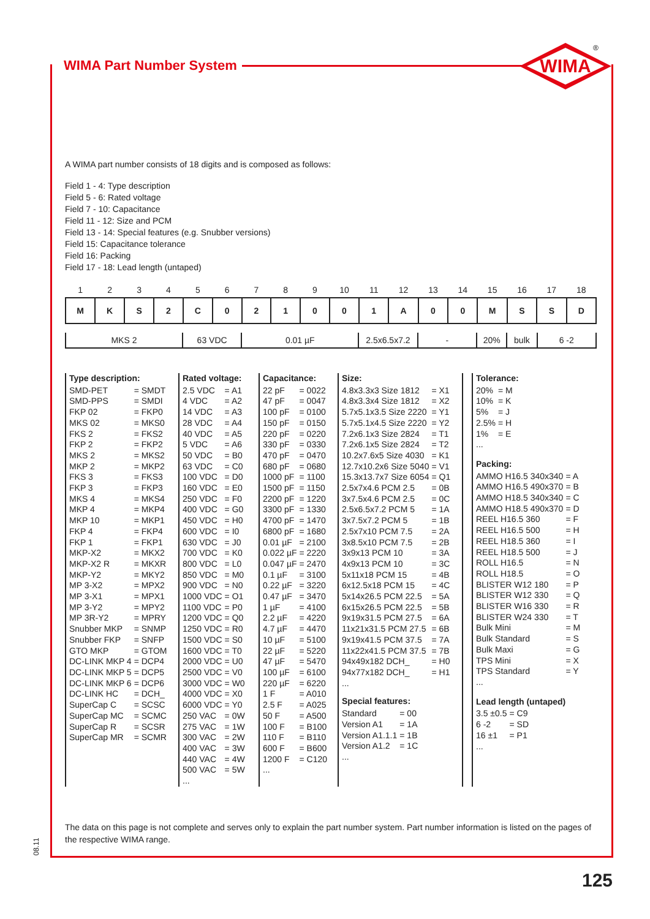WIMA Part Number System
WIMA
®
A WIMA part number consists of 18 digits and is composed as follows:
Field 1 - 4: Type description
Field 5 - 6: Rated voltage
Field 7 - 10: Capacitance
Field 11 - 12: Size and PCM
Field 13 - 14: Special features (e.g. Snubber versions)
Field 15: Capacitance tolerance
Field 16: Packing
Field 17 - 18: Lead length (untaped)
| 1 | 2 | 3 | 4 | 5 | 6 | 7 | 8 | 9 | 10 | 11 | 12 | 13 | 14 | 15 | 16 | 17 | 18 |
| M | K | S | 2 | C | 0 | 2 | 1 | 0 | 0 | 1 | A | 0 | 0 | M | S | S | D |
MKS 2 63 VDC 0.01 µF 2.5x6.5x7.2 - 20% bulk 6 -2
Type description:
| SMD-PET | = SMDT |
| SMD-PPS | = SMDI |
| FKP 02 | = FKP0 |
| MKS 02 | = MKS0 |
| FKS 2 | = FKS2 |
| FKP 2 | = FKP2 |
| MKS 2 | = MKS2 |
| MKP 2 | = MKP2 |
| FKS 3 | = FKS3 |
| FKP 3 | = FKP3 |
| MKS 4 | = MKS4 |
| MKP 4 | = MKP4 |
| MKP 10 | = MKP1 |
| FKP 4 | = FKP4 |
| FKP 1 | = FKP1 |
| MKP-X2 | = MKX2 |
| MKP-X2 R | = MKXR |
| MKP-Y2 | = MKY2 |
| MP 3-X2 | = MPX2 |
| MP 3-X1 | = MPX1 |
| MP 3-Y2 | = MPY2 |
| MP 3R-Y2 | = MPRY |
| Snubber MKP | = SNMP |
| Snubber FKP | = SNFP |
| GTO MKP | = GTOM |
| DC-LINK MKP 4 | = DCP4 |
| DC-LINK MKP 5 | = DCP5 |
| DC-LINK MKP 6 | = DCP6 |
| DC-LINK HC | = DCH_ |
| SuperCap C | = SCSC |
| SuperCap MC | = SCMC |
| SuperCap R | = SCSR |
| SuperCap MR | = SCMR |
Rated voltage:
| 2.5 VDC | = A1 |
| 4 VDC | = A2 |
| 14 VDC | = A3 |
| 28 VDC | = A4 |
| 40 VDC | = A5 |
| 5 VDC | = A6 |
| 50 VDC | = B0 |
| 63 VDC | = C0 |
| 100 VDC | = D0 |
| 160 VDC | = E0 |
| 250 VDC | = F0 |
| 400 VDC | = G0 |
| 450 VDC | = H0 |
| 600 VDC | = I0 |
| 630 VDC | = J0 |
| 700 VDC | = K0 |
| 800 VDC | = L0 |
| 850 VDC | = M0 |
| 900 VDC | = N0 |
| 1000 VDC | = O1 |
| 1100 VDC | = P0 |
| 1200 VDC | = Q0 |
| 1250 VDC | = R0 |
| 1500 VDC | = S0 |
| 1600 VDC | = T0 |
| 2000 VDC | = U0 |
| 2500 VDC | = V0 |
| 3000 VDC | = W0 |
| 4000 VDC | = X0 |
| 6000 VDC | = Y0 |
| 250 VAC | = 0W |
| 275 VAC | = 1W |
| 300 VAC | = 2W |
| 400 VAC | = 3W |
| 440 VAC | = 4W |
| 500 VAC | = 5W |
| ... | |
Capacitance:
| 22 pF | = 0022 |
| 47 pF | = 0047 |
| 100 pF | = 0100 |
| 150 pF | = 0150 |
| 220 pF | = 0220 |
| 330 pF | = 0330 |
| 470 pF | = 0470 |
| 680 pF | = 0680 |
| 1000 pF | = 1100 |
| 1500 pF | = 1150 |
| 2200 pF | = 1220 |
| 3300 pF | = 1330 |
| 4700 pF | = 1470 |
| 6800 pF | = 1680 |
| 0.01 µF | = 2100 |
| 0.022 µF | = 2220 |
| 0.047 µF | = 2470 |
| 0.1 µF | = 3100 |
| 0.22 µF | = 3220 |
| 0.47 µF | = 3470 |
| 1 µF | = 4100 |
| 2.2 µF | = 4220 |
| 4.7 µF | = 4470 |
| 10 µF | = 5100 |
| 22 µF | = 5220 |
| 47 µF | = 5470 |
| 100 µF | = 6100 |
| 220 µF | = 6220 |
| 1 F | = A010 |
| 2.5 F | = A025 |
| 50 F | = A500 |
| 100 F | = B100 |
| 110 F | = B110 |
| 600 F | = B600 |
| 1200 F | = C120 |
| ... | |
Size:
| 4.8x3.3x3 Size 1812 | = X1 |
| 4.8x3.3x4 Size 1812 | = X2 |
| 5.7x5.1x3.5 Size 2220 | = Y1 |
| 5.7x5.1x4.5 Size 2220 | = Y2 |
| 7.2x6.1x3 Size 2824 | = T1 |
| 7.2x6.1x5 Size 2824 | = T2 |
| 10.2x7.6x5 Size 4030 | = K1 |
| 12.7x10.2x6 Size 5040 | = V1 |
| 15.3x13.7x7 Size 6054 | = Q1 |
| 2.5x7x4.6 PCM 2.5 | = 0B |
| 3x7.5x4.6 PCM 2.5 | = 0C |
| 2.5x6.5x7.2 PCM 5 | = 1A |
| 3x7.5x7.2 PCM 5 | = 1B |
| 2.5x7x10 PCM 7.5 | = 2A |
| 3x8.5x10 PCM 7.5 | = 2B |
| 3x9x13 PCM 10 | = 3A |
| 4x9x13 PCM 10 | = 3C |
| 5x11x18 PCM 15 | = 4B |
| 6x12.5x18 PCM 15 | = 4C |
| 5x14x26.5 PCM 22.5 | = 5A |
| 6x15x26.5 PCM 22.5 | = 5B |
| 9x19x31.5 PCM 27.5 | = 6A |
| 11x21x31.5 PCM 27.5 | = 6B |
| 9x19x41.5 PCM 37.5 | = 7A |
| 11x22x41.5 PCM 37.5 | = 7B |
| 94x49x182 DCH_ | = H0 |
| 94x77x182 DCH_ | = H1 |
| ... | |
Special features:
| Standard | = 00 |
| Version A1 | = 1A |
| Version A1.1.1 | = 1B |
| Version A1.2 | = 1C |
| ... | |
Tolerance:
| 20% | = M |
| 10% | = K |
| 5% | = J |
| 2.5% | = H |
| 1% | = E |
| ... | |
Packing:
| AMMO H16.5 340x340 | = A |
| AMMO H16.5 490x370 | = B |
| AMMO H18.5 340x340 | = C |
| AMMO H18.5 490x370 | = D |
| REEL H16.5 360 | = F |
| REEL H16.5 500 | = H |
| REEL H18.5 360 | = I |
| REEL H18.5 500 | = J |
| ROLL H16.5 | = N |
| ROLL H18.5 | = O |
| BLISTER W12 180 | = P |
| BLISTER W12 330 | = Q |
| BLISTER W16 330 | = R |
| BLISTER W24 330 | = T |
| Bulk Mini | = M |
| Bulk Standard | = S |
| Bulk Maxi | = G |
| TPS Mini | = X |
| TPS Standard | = Y |
| ... | |
Lead length (untaped)
| 3.5 ±0.5 | = C9 |
| 6 -2 | = SD |
| 16 ±1 | = P1 |
| ... | |
The data on this page is not complete and serves only to explain the part number system. Part number information is listed on the pages of the respective WIMA range.
08.11
125